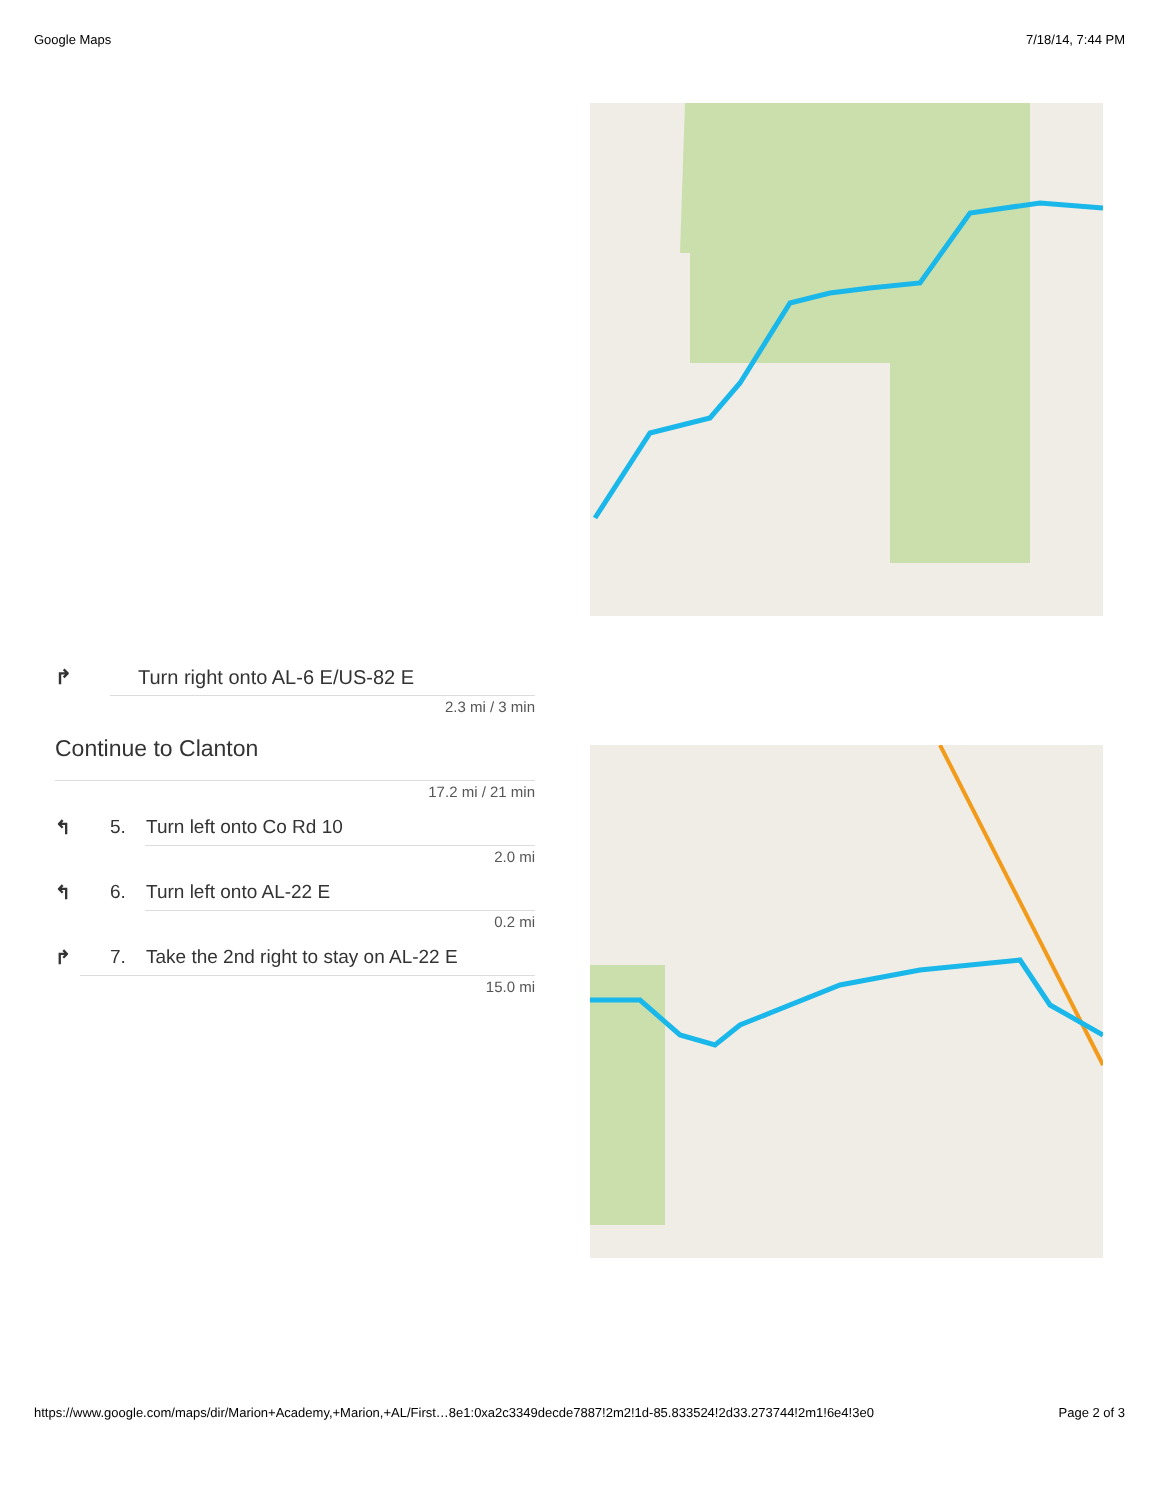Google Maps 7/18/14, 7:44 PM
↱ Turn right onto AL-6 E/US-82 E
2.3 mi / 3 min
Continue to Clanton
17.2 mi / 21 min
↰ 5. Turn left onto Co Rd 10
2.0 mi
↰ 6. Turn left onto AL-22 E
0.2 mi
↱ 7. Take the 2nd right to stay on AL-22 E
15.0 mi
https://www.google.com/maps/dir/Marion+Academy,+Marion,+AL/First…8e1:0xa2c3349decde7887!2m2!1d-85.833524!2d33.273744!2m1!6e4!3e0 Page 2 of 3